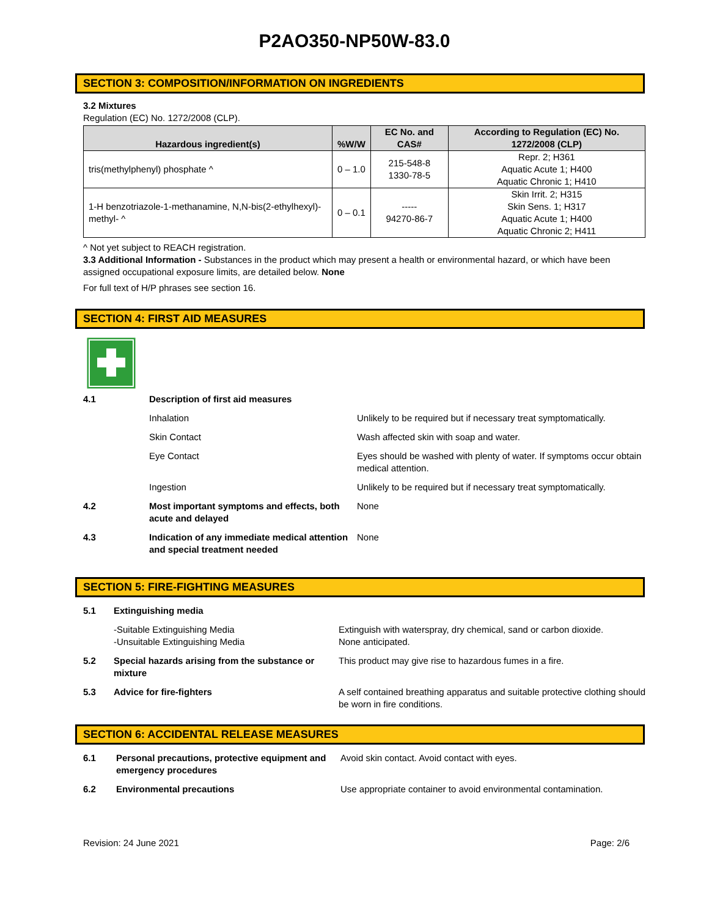P2AO350-NP50W-83.0
SECTION 3: COMPOSITION/INFORMATION ON INGREDIENTS
3.2 Mixtures
Regulation (EC) No. 1272/2008 (CLP).
| Hazardous ingredient(s) | %W/W | EC No. and CAS# | According to Regulation (EC) No. 1272/2008 (CLP) |
| --- | --- | --- | --- |
| tris(methylphenyl) phosphate ^ | 0 – 1.0 | 215-548-8 1330-78-5 | Repr. 2; H361 Aquatic Acute 1; H400 Aquatic Chronic 1; H410 |
| 1-H benzotriazole-1-methanamine, N,N-bis(2-ethylhexyl)-methyl- ^ | 0 – 0.1 | ----- 94270-86-7 | Skin Irrit. 2; H315 Skin Sens. 1; H317 Aquatic Acute 1; H400 Aquatic Chronic 2; H411 |
^ Not yet subject to REACH registration.
3.3 Additional Information - Substances in the product which may present a health or environmental hazard, or which have been assigned occupational exposure limits, are detailed below. None
For full text of H/P phrases see section 16.
SECTION 4: FIRST AID MEASURES
| 4.1 | Description of first aid measures | |
| | Inhalation | Unlikely to be required but if necessary treat symptomatically. |
| | Skin Contact | Wash affected skin with soap and water. |
| | Eye Contact | Eyes should be washed with plenty of water. If symptoms occur obtain medical attention. |
| | Ingestion | Unlikely to be required but if necessary treat symptomatically. |
| 4.2 | Most important symptoms and effects, both acute and delayed | None |
| 4.3 | Indication of any immediate medical attention and special treatment needed | None |
SECTION 5: FIRE-FIGHTING MEASURES
| 5.1 | Extinguishing media | |
| | -Suitable Extinguishing Media -Unsuitable Extinguishing Media | Extinguish with waterspray, dry chemical, sand or carbon dioxide. None anticipated. |
| 5.2 | Special hazards arising from the substance or mixture | This product may give rise to hazardous fumes in a fire. |
| 5.3 | Advice for fire-fighters | A self contained breathing apparatus and suitable protective clothing should be worn in fire conditions. |
SECTION 6: ACCIDENTAL RELEASE MEASURES
| 6.1 | Personal precautions, protective equipment and emergency procedures | Avoid skin contact. Avoid contact with eyes. |
| 6.2 | Environmental precautions | Use appropriate container to avoid environmental contamination. |
Revision: 24 June 2021 Page: 2/6